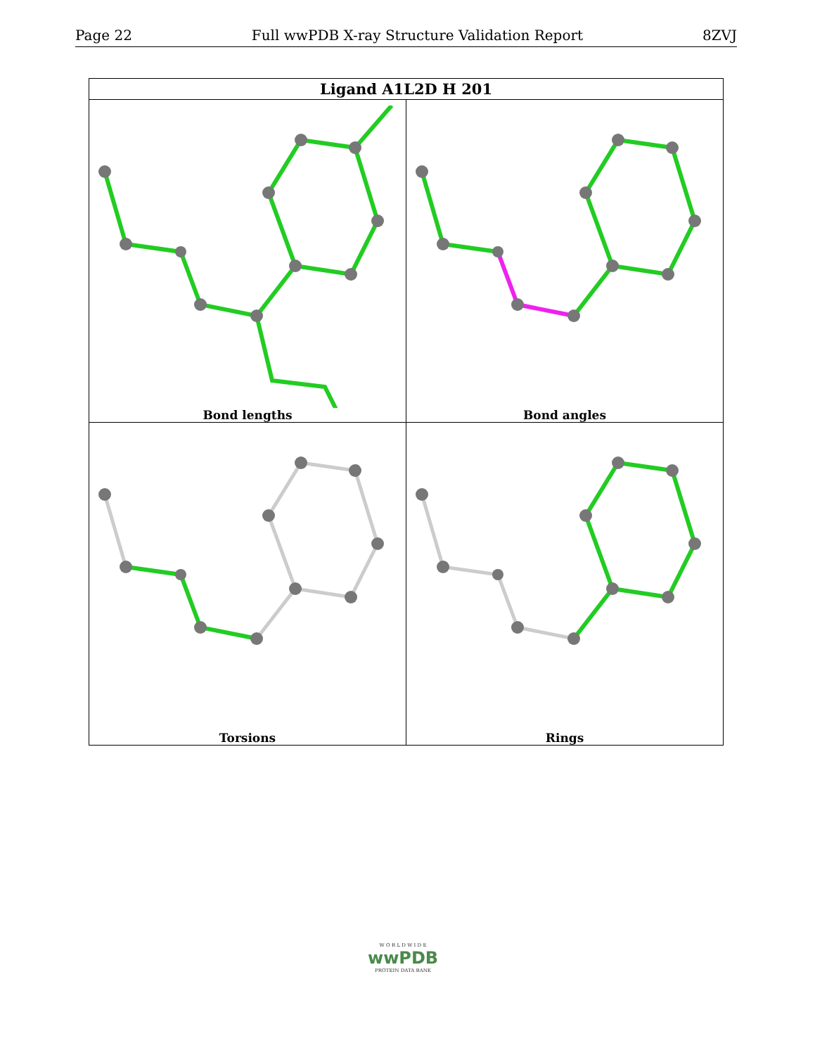Page 22 Full wwPDB X-ray Structure Validation Report 8ZVJ
| Ligand A1L2D H 201 | |
| --- | --- |
| Bond lengths | Bond angles |
| Torsions | Rings |
W O R L D W I D E
wwPDB
PROTEIN DATA BANK